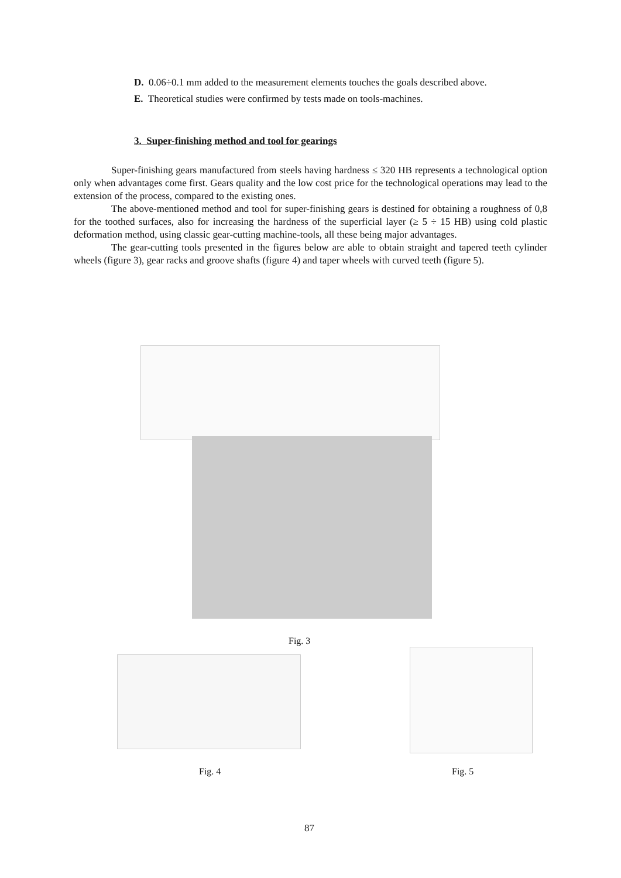D. 0.06÷0.1 mm added to the measurement elements touches the goals described above.
E. Theoretical studies were confirmed by tests made on tools-machines.
3. Super-finishing method and tool for gearings
Super-finishing gears manufactured from steels having hardness ≤ 320 HB represents a technological option only when advantages come first. Gears quality and the low cost price for the technological operations may lead to the extension of the process, compared to the existing ones.
The above-mentioned method and tool for super-finishing gears is destined for obtaining a roughness of 0,8 for the toothed surfaces, also for increasing the hardness of the superficial layer (≥ 5 ÷ 15 HB) using cold plastic deformation method, using classic gear-cutting machine-tools, all these being major advantages.
The gear-cutting tools presented in the figures below are able to obtain straight and tapered teeth cylinder wheels (figure 3), gear racks and groove shafts (figure 4) and taper wheels with curved teeth (figure 5).
Fig. 3
Fig. 4 Fig. 5
87